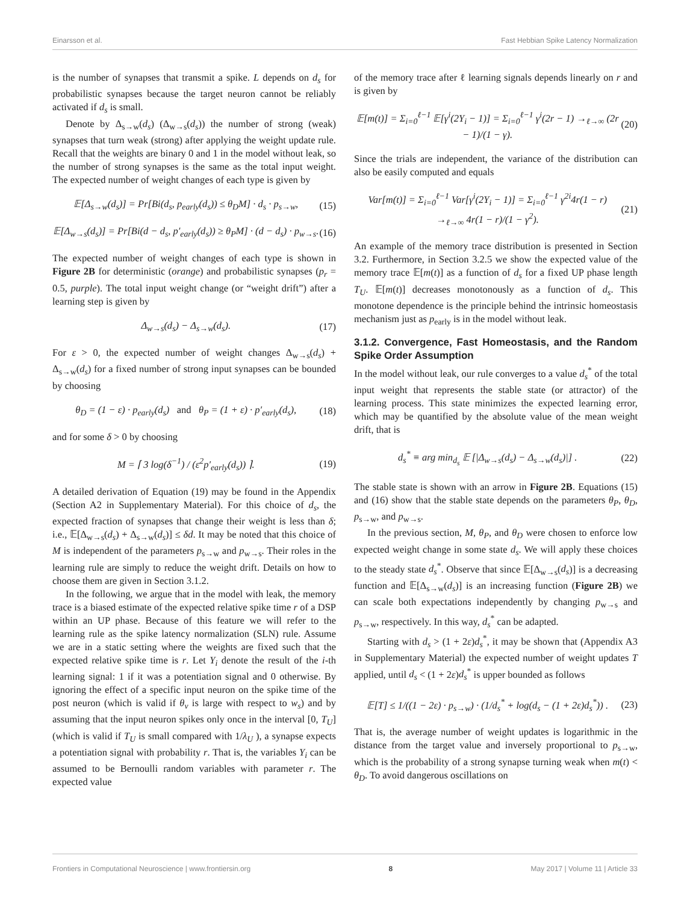Einarsson et al. Fast Hebbian Spike Latency Normalization
is the number of synapses that transmit a spike. L depends on d<sub>s</sub> for probabilistic synapses because the target neuron cannot be reliably activated if d<sub>s</sub> is small.
Denote by Δ<sub>s→w</sub>(d<sub>s</sub>) (Δ<sub>w→s</sub>(d<sub>s</sub>)) the number of strong (weak) synapses that turn weak (strong) after applying the weight update rule. Recall that the weights are binary 0 and 1 in the model without leak, so the number of strong synapses is the same as the total input weight. The expected number of weight changes of each type is given by
𝔼[Δ<sub>s→w</sub>(d<sub>s</sub>)] = Pr[Bi(d<sub>s</sub>, p<sub>early</sub>(d<sub>s</sub>)) ≤ θ<sub>D</sub>M] · d<sub>s</sub> · p<sub>s→w</sub>, (15)
𝔼[Δ<sub>w→s</sub>(d<sub>s</sub>)] = Pr[Bi(d − d<sub>s</sub>, p′<sub>early</sub>(d<sub>s</sub>)) ≥ θ<sub>P</sub>M] · (d − d<sub>s</sub>) · p<sub>w→s</sub>. (16)
The expected number of weight changes of each type is shown in Figure 2B for deterministic (orange) and probabilistic synapses (p<sub>r</sub> = 0.5, purple). The total input weight change (or “weight drift”) after a learning step is given by
Δ<sub>w→s</sub>(d<sub>s</sub>) − Δ<sub>s→w</sub>(d<sub>s</sub>). (17)
For ε > 0, the expected number of weight changes Δ<sub>w→s</sub>(d<sub>s</sub>) + Δ<sub>s→w</sub>(d<sub>s</sub>) for a fixed number of strong input synapses can be bounded by choosing
θ<sub>D</sub> = (1 − ε) · p<sub>early</sub>(d<sub>s</sub>) and θ<sub>P</sub> = (1 + ε) · p′<sub>early</sub>(d<sub>s</sub>), (18)
and for some δ > 0 by choosing
M = ⌈ 3 log(δ<sup>−1</sup>) / (ε<sup>2</sup>p′<sub>early</sub>(d<sub>s</sub>)) ⌉. (19)
A detailed derivation of Equation (19) may be found in the Appendix (Section A2 in Supplementary Material). For this choice of d<sub>s</sub>, the expected fraction of synapses that change their weight is less than δ; i.e., 𝔼[Δ<sub>w→s</sub>(d<sub>s</sub>) + Δ<sub>s→w</sub>(d<sub>s</sub>)] ≤ δd. It may be noted that this choice of M is independent of the parameters p<sub>s→w</sub> and p<sub>w→s</sub>. Their roles in the learning rule are simply to reduce the weight drift. Details on how to choose them are given in Section 3.1.2.
In the following, we argue that in the model with leak, the memory trace is a biased estimate of the expected relative spike time r of a DSP within an UP phase. Because of this feature we will refer to the learning rule as the spike latency normalization (SLN) rule. Assume we are in a static setting where the weights are fixed such that the expected relative spike time is r. Let Y<sub>i</sub> denote the result of the i-th learning signal: 1 if it was a potentiation signal and 0 otherwise. By ignoring the effect of a specific input neuron on the spike time of the post neuron (which is valid if θ<sub>v</sub> is large with respect to w<sub>s</sub>) and by assuming that the input neuron spikes only once in the interval [0, T<sub>U</sub>] (which is valid if T<sub>U</sub> is small compared with 1/λ<sub>U</sub> ), a synapse expects a potentiation signal with probability r. That is, the variables Y<sub>i</sub> can be assumed to be Bernoulli random variables with parameter r. The expected value
of the memory trace after ℓ learning signals depends linearly on r and is given by
𝔼[m(t)] = Σ<sub>i=0</sub><sup>ℓ−1</sup> 𝔼[γ<sup>i</sup>(2Y<sub>i</sub> − 1)] = Σ<sub>i=0</sub><sup>ℓ−1</sup> γ<sup>i</sup>(2r − 1) →<sub>ℓ→∞</sub> (2r − 1)/(1 − γ). (20)
Since the trials are independent, the variance of the distribution can also be easily computed and equals
Var[m(t)] = Σ<sub>i=0</sub><sup>ℓ−1</sup> Var[γ<sup>i</sup>(2Y<sub>i</sub> − 1)] = Σ<sub>i=0</sub><sup>ℓ−1</sup> γ<sup>2i</sup>4r(1 − r) →<sub>ℓ→∞</sub> 4r(1 − r)/(1 − γ<sup>2</sup>). (21)
An example of the memory trace distribution is presented in Section 3.2. Furthermore, in Section 3.2.5 we show the expected value of the memory trace 𝔼[m(t)] as a function of d<sub>s</sub> for a fixed UP phase length T<sub>U</sub>. 𝔼[m(t)] decreases monotonously as a function of d<sub>s</sub>. This monotone dependence is the principle behind the intrinsic homeostasis mechanism just as p<sub>early</sub> is in the model without leak.
3.1.2. Convergence, Fast Homeostasis, and the Random Spike Order Assumption
In the model without leak, our rule converges to a value d<sub>s</sub><sup>*</sup> of the total input weight that represents the stable state (or attractor) of the learning process. This state minimizes the expected learning error, which may be quantified by the absolute value of the mean weight drift, that is
d<sub>s</sub><sup>*</sup> ≡ arg min<sub>d<sub>s</sub></sub> 𝔼 [|Δ<sub>w→s</sub>(d<sub>s</sub>) − Δ<sub>s→w</sub>(d<sub>s</sub>)|] . (22)
The stable state is shown with an arrow in Figure 2B. Equations (15) and (16) show that the stable state depends on the parameters θ<sub>P</sub>, θ<sub>D</sub>, p<sub>s→w</sub>, and p<sub>w→s</sub>.
In the previous section, M, θ<sub>P</sub>, and θ<sub>D</sub> were chosen to enforce low expected weight change in some state d<sub>s</sub>. We will apply these choices to the steady state d<sub>s</sub><sup>*</sup>. Observe that since 𝔼[Δ<sub>w→s</sub>(d<sub>s</sub>)] is a decreasing function and 𝔼[Δ<sub>s→w</sub>(d<sub>s</sub>)] is an increasing function (Figure 2B) we can scale both expectations independently by changing p<sub>w→s</sub> and p<sub>s→w</sub>, respectively. In this way, d<sub>s</sub><sup>*</sup> can be adapted.
Starting with d<sub>s</sub> > (1 + 2ε)d<sub>s</sub><sup>*</sup>, it may be shown that (Appendix A3 in Supplementary Material) the expected number of weight updates T applied, until d<sub>s</sub> < (1 + 2ε)d<sub>s</sub><sup>*</sup> is upper bounded as follows
𝔼[T] ≤ 1/((1 − 2ε) · p<sub>s→w</sub>) · (1/d<sub>s</sub><sup>*</sup> + log(d<sub>s</sub> − (1 + 2ε)d<sub>s</sub><sup>*</sup>)) . (23)
That is, the average number of weight updates is logarithmic in the distance from the target value and inversely proportional to p<sub>s→w</sub>, which is the probability of a strong synapse turning weak when m(t) < θ<sub>D</sub>. To avoid dangerous oscillations on
Frontiers in Computational Neuroscience | www.frontiersin.org 8 May 2017 | Volume 11 | Article 33